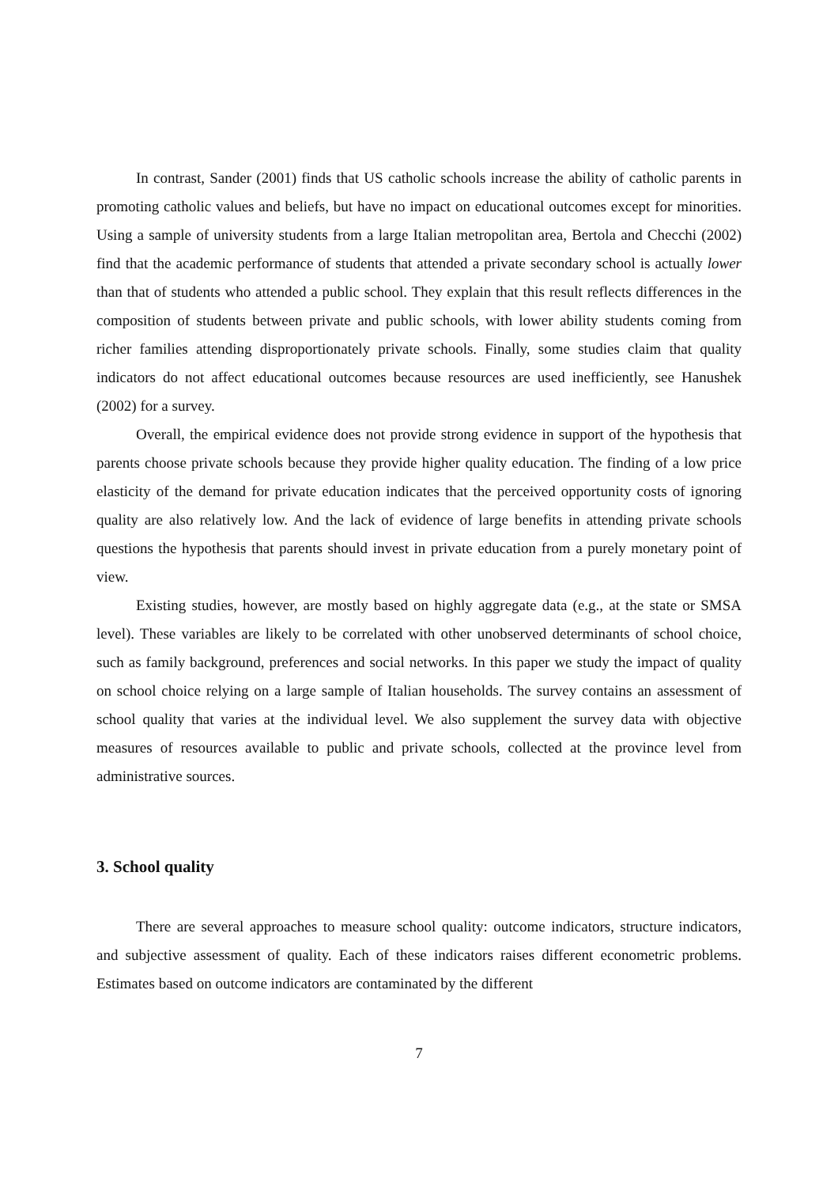In contrast, Sander (2001) finds that US catholic schools increase the ability of catholic parents in promoting catholic values and beliefs, but have no impact on educational outcomes except for minorities. Using a sample of university students from a large Italian metropolitan area, Bertola and Checchi (2002) find that the academic performance of students that attended a private secondary school is actually lower than that of students who attended a public school. They explain that this result reflects differences in the composition of students between private and public schools, with lower ability students coming from richer families attending disproportionately private schools. Finally, some studies claim that quality indicators do not affect educational outcomes because resources are used inefficiently, see Hanushek (2002) for a survey.
Overall, the empirical evidence does not provide strong evidence in support of the hypothesis that parents choose private schools because they provide higher quality education. The finding of a low price elasticity of the demand for private education indicates that the perceived opportunity costs of ignoring quality are also relatively low. And the lack of evidence of large benefits in attending private schools questions the hypothesis that parents should invest in private education from a purely monetary point of view.
Existing studies, however, are mostly based on highly aggregate data (e.g., at the state or SMSA level). These variables are likely to be correlated with other unobserved determinants of school choice, such as family background, preferences and social networks. In this paper we study the impact of quality on school choice relying on a large sample of Italian households. The survey contains an assessment of school quality that varies at the individual level. We also supplement the survey data with objective measures of resources available to public and private schools, collected at the province level from administrative sources.
3. School quality
There are several approaches to measure school quality: outcome indicators, structure indicators, and subjective assessment of quality. Each of these indicators raises different econometric problems. Estimates based on outcome indicators are contaminated by the different
7